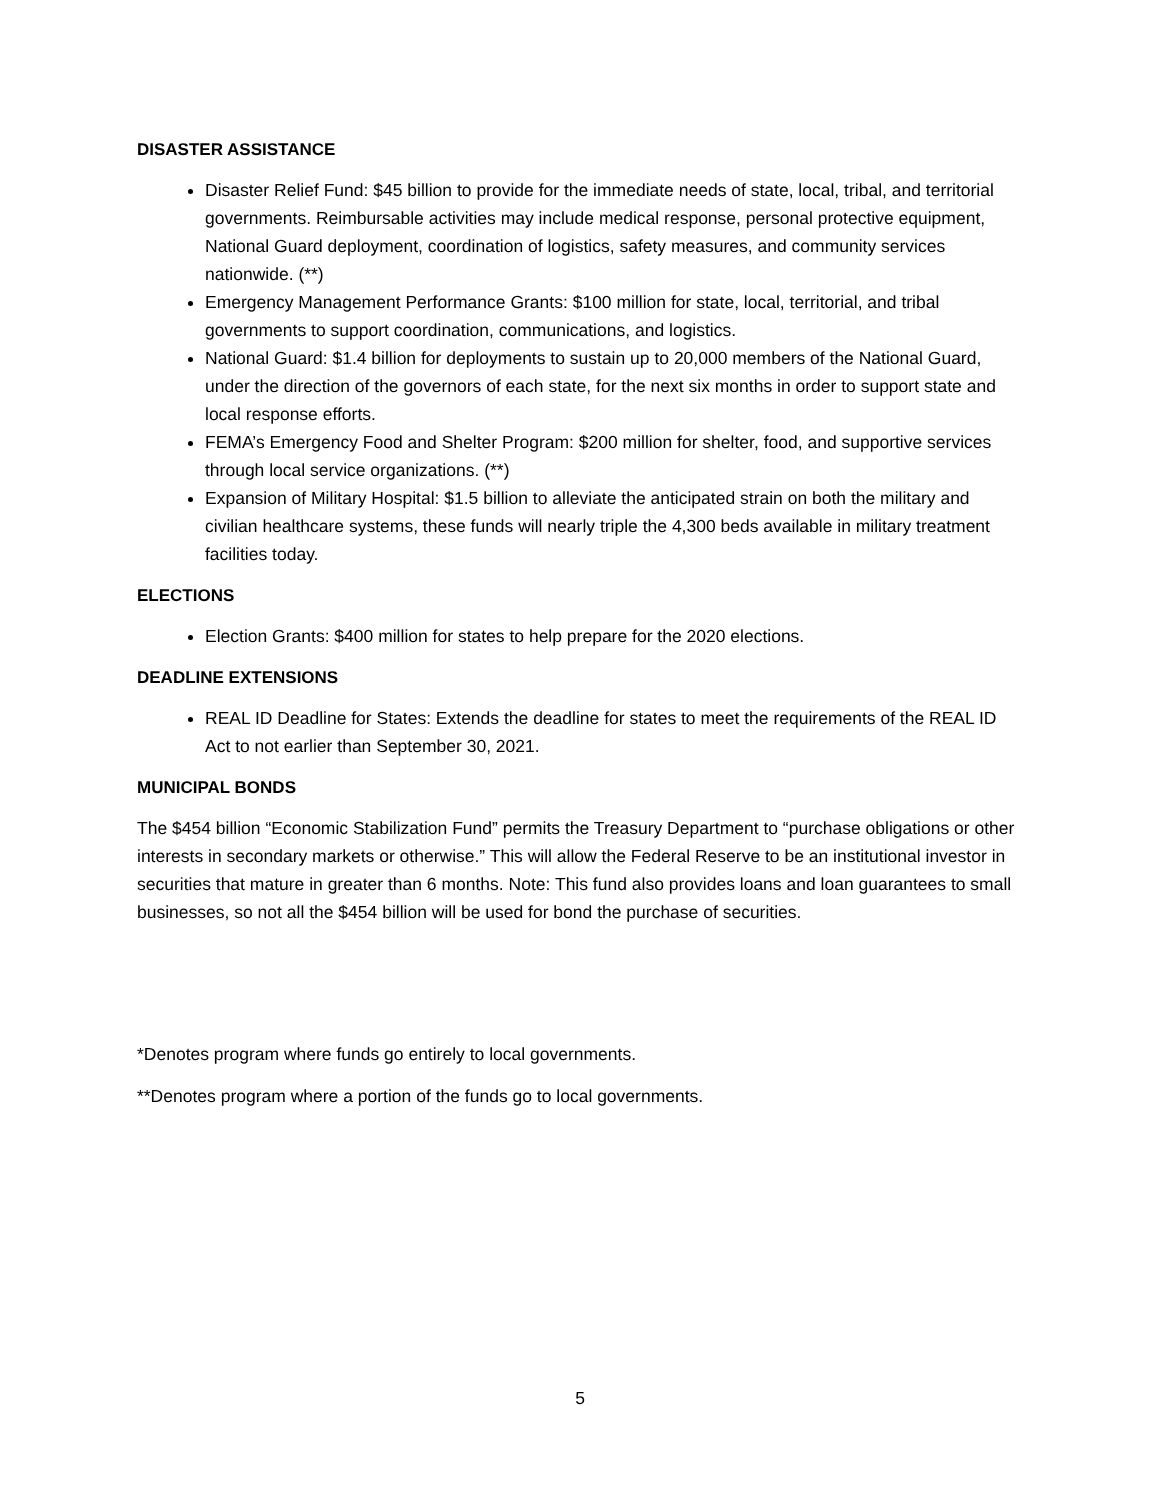DISASTER ASSISTANCE
Disaster Relief Fund: $45 billion to provide for the immediate needs of state, local, tribal, and territorial governments. Reimbursable activities may include medical response, personal protective equipment, National Guard deployment, coordination of logistics, safety measures, and community services nationwide. (**)
Emergency Management Performance Grants: $100 million for state, local, territorial, and tribal governments to support coordination, communications, and logistics.
National Guard: $1.4 billion for deployments to sustain up to 20,000 members of the National Guard, under the direction of the governors of each state, for the next six months in order to support state and local response efforts.
FEMA’s Emergency Food and Shelter Program: $200 million for shelter, food, and supportive services through local service organizations. (**)
Expansion of Military Hospital: $1.5 billion to alleviate the anticipated strain on both the military and civilian healthcare systems, these funds will nearly triple the 4,300 beds available in military treatment facilities today.
ELECTIONS
Election Grants: $400 million for states to help prepare for the 2020 elections.
DEADLINE EXTENSIONS
REAL ID Deadline for States: Extends the deadline for states to meet the requirements of the REAL ID Act to not earlier than September 30, 2021.
MUNICIPAL BONDS
The $454 billion “Economic Stabilization Fund” permits the Treasury Department to “purchase obligations or other interests in secondary markets or otherwise.” This will allow the Federal Reserve to be an institutional investor in securities that mature in greater than 6 months. Note: This fund also provides loans and loan guarantees to small businesses, so not all the $454 billion will be used for bond the purchase of securities.
*Denotes program where funds go entirely to local governments.
**Denotes program where a portion of the funds go to local governments.
5